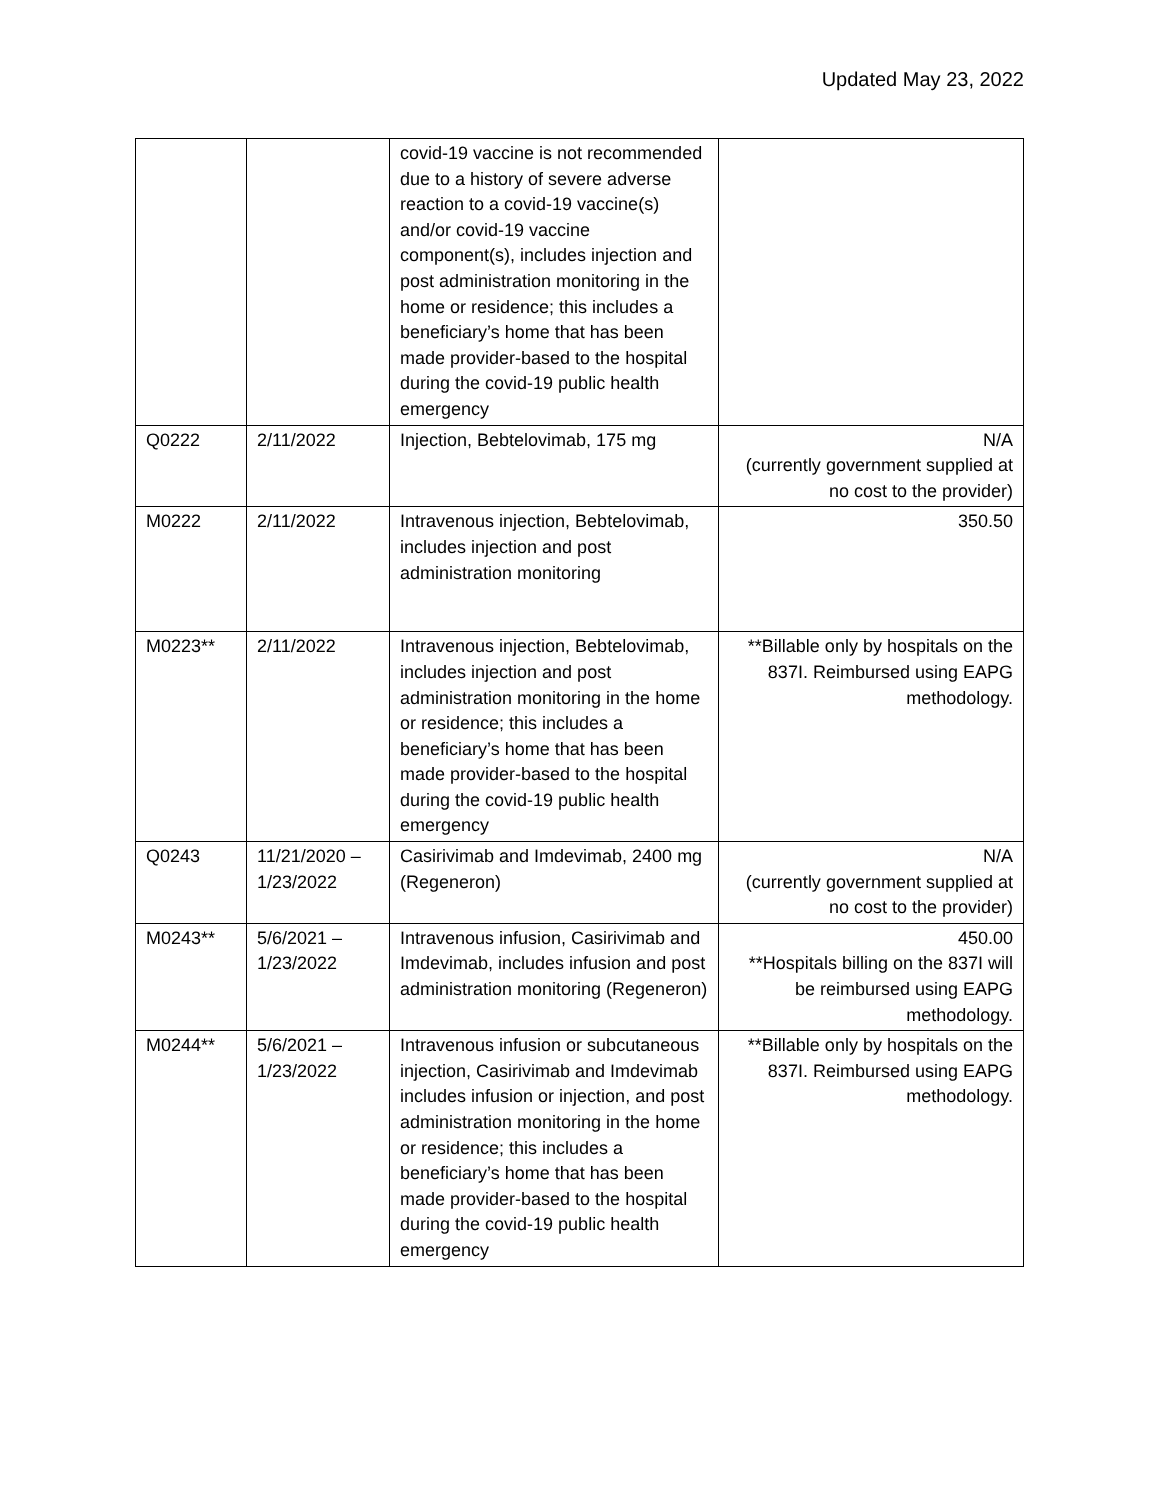Updated May 23, 2022
| | | covid-19 vaccine is not recommended due to a history of severe adverse reaction to a covid-19 vaccine(s) and/or covid-19 vaccine component(s), includes injection and post administration monitoring in the home or residence; this includes a beneficiary’s home that has been made provider-based to the hospital during the covid-19 public health emergency | |
| Q0222 | 2/11/2022 | Injection, Bebtelovimab, 175 mg | N/A (currently government supplied at no cost to the provider) |
| M0222 | 2/11/2022 | Intravenous injection, Bebtelovimab, includes injection and post administration monitoring | 350.50 |
| M0223** | 2/11/2022 | Intravenous injection, Bebtelovimab, includes injection and post administration monitoring in the home or residence; this includes a beneficiary’s home that has been made provider-based to the hospital during the covid-19 public health emergency | **Billable only by hospitals on the 837I. Reimbursed using EAPG methodology. |
| Q0243 | 11/21/2020 – 1/23/2022 | Casirivimab and Imdevimab, 2400 mg (Regeneron) | N/A (currently government supplied at no cost to the provider) |
| M0243** | 5/6/2021 – 1/23/2022 | Intravenous infusion, Casirivimab and Imdevimab, includes infusion and post administration monitoring (Regeneron) | 450.00 **Hospitals billing on the 837I will be reimbursed using EAPG methodology. |
| M0244** | 5/6/2021 – 1/23/2022 | Intravenous infusion or subcutaneous injection, Casirivimab and Imdevimab includes infusion or injection, and post administration monitoring in the home or residence; this includes a beneficiary’s home that has been made provider-based to the hospital during the covid-19 public health emergency | **Billable only by hospitals on the 837I. Reimbursed using EAPG methodology. |